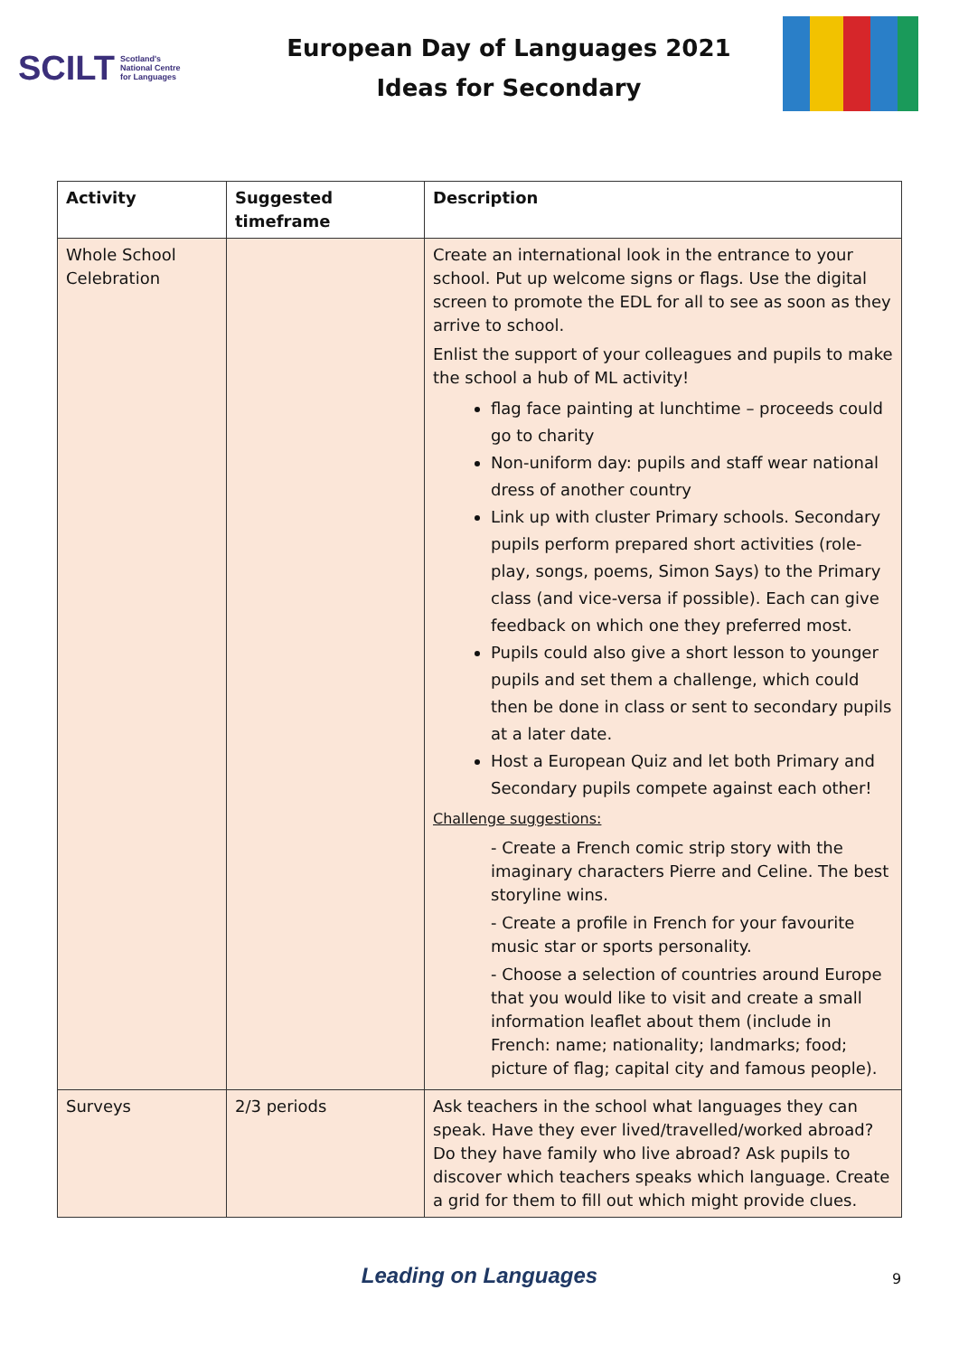SCILT Scotland's
National Centre
for Languages
European Day of Languages 2021
Ideas for Secondary
| Activity | Suggested timeframe | Description |
| --- | --- | --- |
| Whole School Celebration | | Create an international look in the entrance to your school. Put up welcome signs or flags. Use the digital screen to promote the EDL for all to see as soon as they arrive to school. Enlist the support of your colleagues and pupils to make the school a hub of ML activity! flag face painting at lunchtime – proceeds could go to charity Non-uniform day: pupils and staff wear national dress of another country Link up with cluster Primary schools. Secondary pupils perform prepared short activities (role-play, songs, poems, Simon Says) to the Primary class (and vice-versa if possible). Each can give feedback on which one they preferred most. Pupils could also give a short lesson to younger pupils and set them a challenge, which could then be done in class or sent to secondary pupils at a later date. Host a European Quiz and let both Primary and Secondary pupils compete against each other! Challenge suggestions: - Create a French comic strip story with the imaginary characters Pierre and Celine. The best storyline wins. - Create a profile in French for your favourite music star or sports personality. - Choose a selection of countries around Europe that you would like to visit and create a small information leaflet about them (include in French: name; nationality; landmarks; food; picture of flag; capital city and famous people). |
| Surveys | 2/3 periods | Ask teachers in the school what languages they can speak. Have they ever lived/travelled/worked abroad? Do they have family who live abroad? Ask pupils to discover which teachers speaks which language. Create a grid for them to fill out which might provide clues. |
Leading on Languages 9